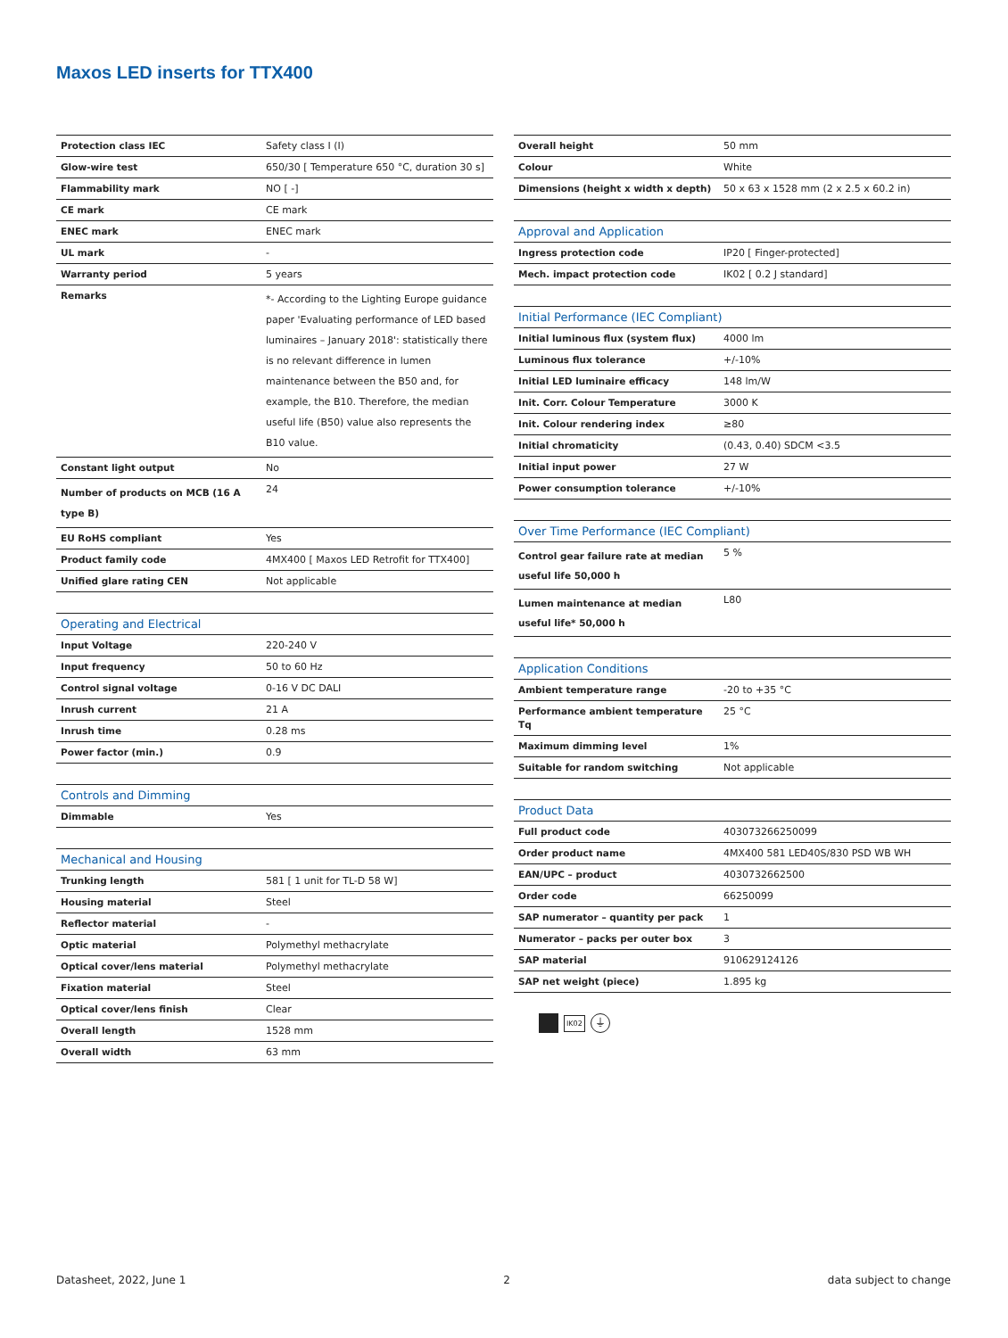Maxos LED inserts for TTX400
| Protection class IEC | Safety class I (I) |
| Glow-wire test | 650/30 [ Temperature 650 °C, duration 30 s] |
| Flammability mark | NO [ -] |
| CE mark | CE mark |
| ENEC mark | ENEC mark |
| UL mark | - |
| Warranty period | 5 years |
| Remarks | *- According to the Lighting Europe guidance paper 'Evaluating performance of LED based luminaires – January 2018': statistically there is no relevant difference in lumen maintenance between the B50 and, for example, the B10. Therefore, the median useful life (B50) value also represents the B10 value. |
| Constant light output | No |
| Number of products on MCB (16 A type B) | 24 |
| EU RoHS compliant | Yes |
| Product family code | 4MX400 [ Maxos LED Retrofit for TTX400] |
| Unified glare rating CEN | Not applicable |
| Operating and Electrical | |
| Input Voltage | 220-240 V |
| Input frequency | 50 to 60 Hz |
| Control signal voltage | 0-16 V DC DALI |
| Inrush current | 21 A |
| Inrush time | 0.28 ms |
| Power factor (min.) | 0.9 |
| Controls and Dimming | |
| Dimmable | Yes |
| Mechanical and Housing | |
| Trunking length | 581 [ 1 unit for TL-D 58 W] |
| Housing material | Steel |
| Reflector material | - |
| Optic material | Polymethyl methacrylate |
| Optical cover/lens material | Polymethyl methacrylate |
| Fixation material | Steel |
| Optical cover/lens finish | Clear |
| Overall length | 1528 mm |
| Overall width | 63 mm |
| Overall height | 50 mm |
| Colour | White |
| Dimensions (height x width x depth) | 50 x 63 x 1528 mm (2 x 2.5 x 60.2 in) |
| Approval and Application | |
| Ingress protection code | IP20 [ Finger-protected] |
| Mech. impact protection code | IK02 [ 0.2 J standard] |
| Initial Performance (IEC Compliant) | |
| Initial luminous flux (system flux) | 4000 lm |
| Luminous flux tolerance | +/-10% |
| Initial LED luminaire efficacy | 148 lm/W |
| Init. Corr. Colour Temperature | 3000 K |
| Init. Colour rendering index | ≥80 |
| Initial chromaticity | (0.43, 0.40) SDCM <3.5 |
| Initial input power | 27 W |
| Power consumption tolerance | +/-10% |
| Over Time Performance (IEC Compliant) | |
| Control gear failure rate at median useful life 50,000 h | 5 % |
| Lumen maintenance at median useful life* 50,000 h | L80 |
| Application Conditions | |
| Ambient temperature range | -20 to +35 °C |
| Performance ambient temperature Tq | 25 °C |
| Maximum dimming level | 1% |
| Suitable for random switching | Not applicable |
| Product Data | |
| Full product code | 403073266250099 |
| Order product name | 4MX400 581 LED40S/830 PSD WB WH |
| EAN/UPC – product | 4030732662500 |
| Order code | 66250099 |
| SAP numerator – quantity per pack | 1 |
| Numerator – packs per outer box | 3 |
| SAP material | 910629124126 |
| SAP net weight (piece) | 1.895 kg |
IK02 ⏚
Datasheet, 2022, June 1 2 data subject to change